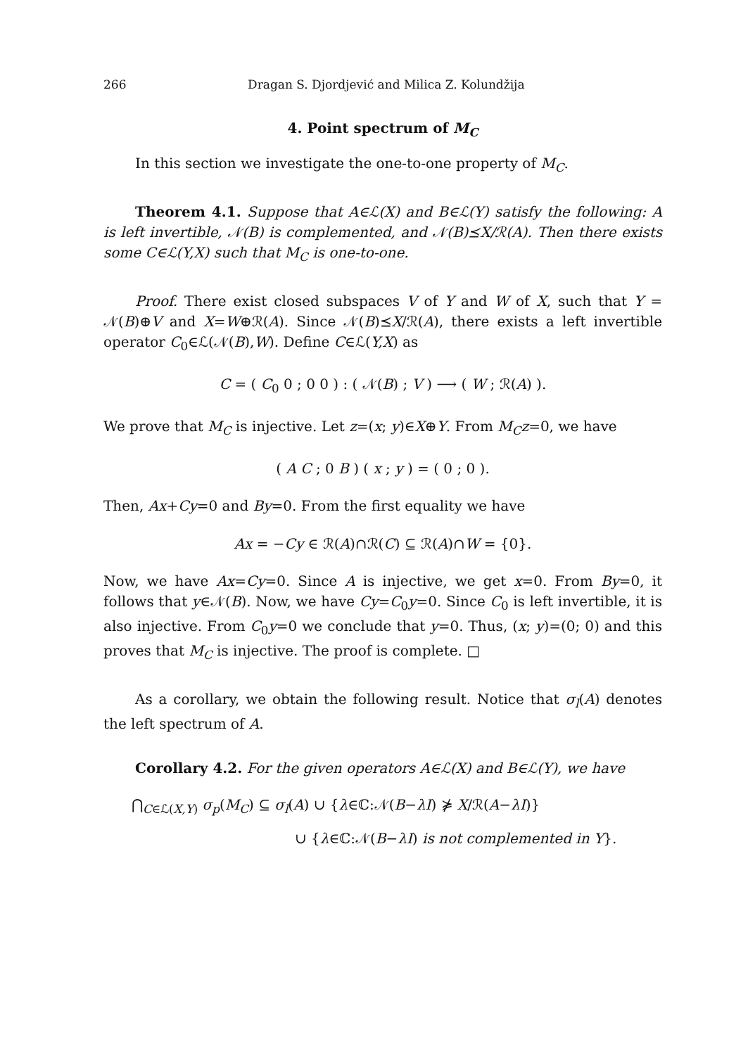266 Dragan S. Djordjević and Milica Z. Kolundžija
4. Point spectrum of M<sub>C</sub>
In this section we investigate the one-to-one property of M<sub>C</sub>.
Theorem 4.1. Suppose that A∈ℒ(X) and B∈ℒ(Y) satisfy the following: A is left invertible, 𝒩(B) is complemented, and 𝒩(B)⪯X/ℛ(A). Then there exists some C∈ℒ(Y,X) such that M<sub>C</sub> is one-to-one.
Proof. There exist closed subspaces V of Y and W of X, such that Y = 𝒩(B)⊕V and X=W⊕ℛ(A). Since 𝒩(B)⪯X/ℛ(A), there exists a left invertible operator C<sub>0</sub>∈ℒ(𝒩(B),W). Define C∈ℒ(Y,X) as
C = ( C<sub>0</sub> 0 ; 0 0 ) : ( 𝒩(B) ; V ) ⟶ ( W ; ℛ(A) ).
We prove that M<sub>C</sub> is injective. Let z=(x; y)∈X⊕Y. From M<sub>C</sub>z=0, we have
( A C ; 0 B ) ( x ; y ) = ( 0 ; 0 ).
Then, Ax+Cy=0 and By=0. From the first equality we have
Ax = −Cy ∈ ℛ(A)∩ℛ(C) ⊆ ℛ(A)∩W = {0}.
Now, we have Ax=Cy=0. Since A is injective, we get x=0. From By=0, it follows that y∈𝒩(B). Now, we have Cy=C<sub>0</sub>y=0. Since C<sub>0</sub> is left invertible, it is also injective. From C<sub>0</sub>y=0 we conclude that y=0. Thus, (x; y)=(0; 0) and this proves that M<sub>C</sub> is injective. The proof is complete. □
As a corollary, we obtain the following result. Notice that σ<sub>l</sub>(A) denotes the left spectrum of A.
Corollary 4.2. For the given operators A∈ℒ(X) and B∈ℒ(Y), we have
⋂<sub>C∈ℒ(X,Y)</sub> σ<sub>p</sub>(M<sub>C</sub>) ⊆ σ<sub>l</sub>(A) ∪ {λ∈ℂ:𝒩(B−λI) ⋡ X/ℛ(A−λI)}
∪ {λ∈ℂ:𝒩(B−λI) is not complemented in Y}.